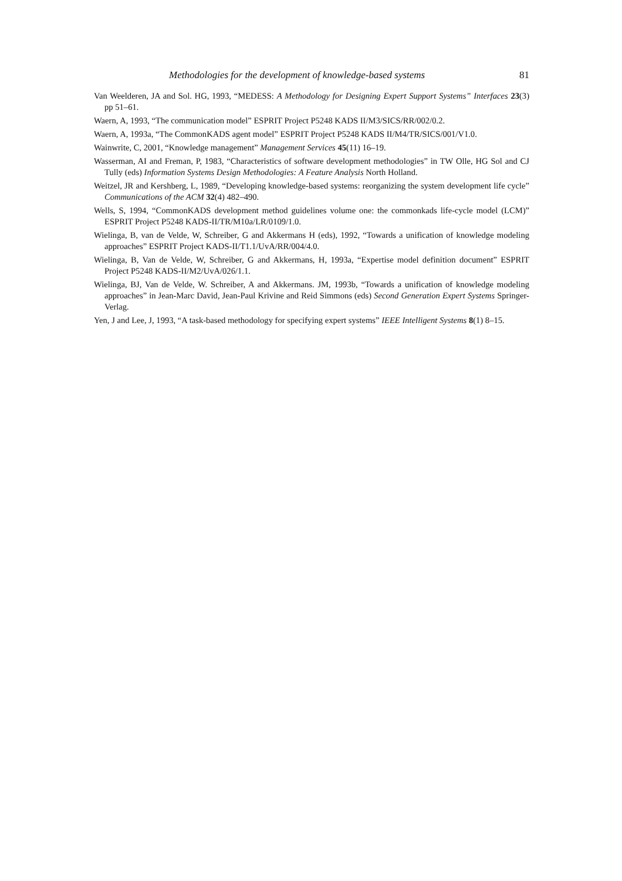Methodologies for the development of knowledge-based systems 81
Van Weelderen, JA and Sol. HG, 1993, “MEDESS: A Methodology for Designing Expert Support Systems” Interfaces 23(3) pp 51–61.
Waern, A, 1993, “The communication model” ESPRIT Project P5248 KADS II/M3/SICS/RR/002/0.2.
Waern, A, 1993a, “The CommonKADS agent model” ESPRIT Project P5248 KADS II/M4/TR/SICS/001/V1.0.
Wainwrite, C, 2001, “Knowledge management” Management Services 45(11) 16–19.
Wasserman, AI and Freman, P, 1983, “Characteristics of software development methodologies” in TW Olle, HG Sol and CJ Tully (eds) Information Systems Design Methodologies: A Feature Analysis North Holland.
Weitzel, JR and Kershberg, L, 1989, “Developing knowledge-based systems: reorganizing the system development life cycle” Communications of the ACM 32(4) 482–490.
Wells, S, 1994, “CommonKADS development method guidelines volume one: the commonkads life-cycle model (LCM)” ESPRIT Project P5248 KADS-II/TR/M10a/LR/0109/1.0.
Wielinga, B, van de Velde, W, Schreiber, G and Akkermans H (eds), 1992, “Towards a unification of knowledge modeling approaches” ESPRIT Project KADS-II/T1.1/UvA/RR/004/4.0.
Wielinga, B, Van de Velde, W, Schreiber, G and Akkermans, H, 1993a, “Expertise model definition document” ESPRIT Project P5248 KADS-II/M2/UvA/026/1.1.
Wielinga, BJ, Van de Velde, W. Schreiber, A and Akkermans. JM, 1993b, “Towards a unification of knowledge modeling approaches” in Jean-Marc David, Jean-Paul Krivine and Reid Simmons (eds) Second Generation Expert Systems Springer-Verlag.
Yen, J and Lee, J, 1993, “A task-based methodology for specifying expert systems” IEEE Intelligent Systems 8(1) 8–15.